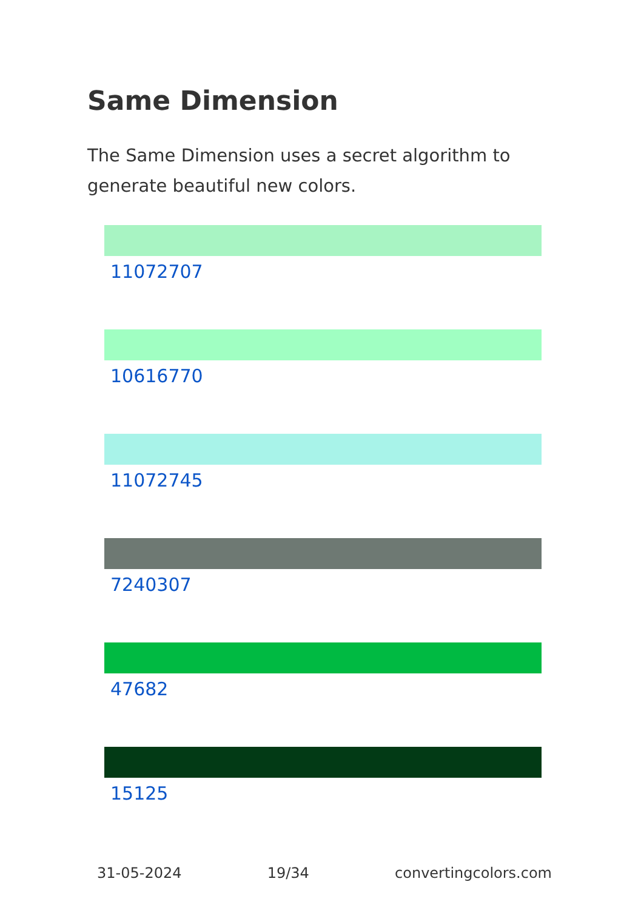Same Dimension
The Same Dimension uses a secret algorithm to generate beautiful new colors.
11072707
10616770
11072745
7240307
47682
15125
31-05-2024 19/34 convertingcolors.com